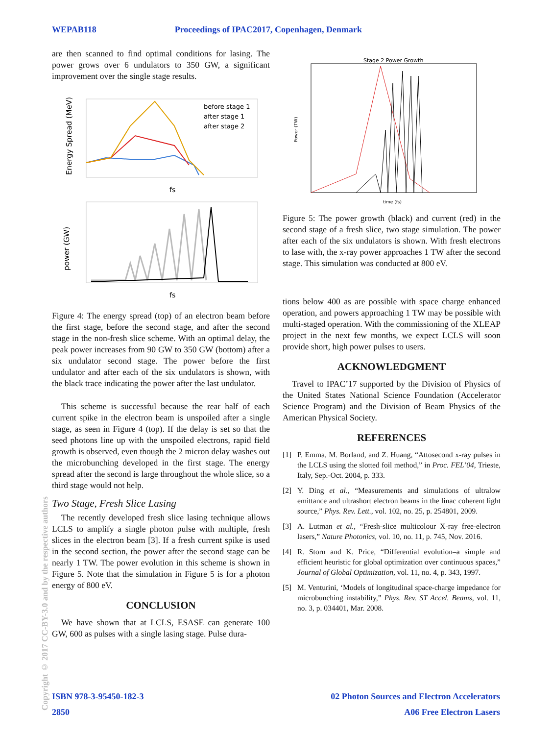WEPAB118 Proceedings of IPAC2017, Copenhagen, Denmark
are then scanned to find optimal conditions for lasing. The power grows over 6 undulators to 350 GW, a significant improvement over the single stage results.
Energy Spread (MeV)
before stage 1
after stage 1
after stage 2
fs
power (GW)
fs
Figure 4: The energy spread (top) of an electron beam before the first stage, before the second stage, and after the second stage in the non-fresh slice scheme. With an optimal delay, the peak power increases from 90 GW to 350 GW (bottom) after a six undulator second stage. The power before the first undulator and after each of the six undulators is shown, with the black trace indicating the power after the last undulator.
This scheme is successful because the rear half of each current spike in the electron beam is unspoiled after a single stage, as seen in Figure 4 (top). If the delay is set so that the seed photons line up with the unspoiled electrons, rapid field growth is observed, even though the 2 micron delay washes out the microbunching developed in the first stage. The energy spread after the second is large throughout the whole slice, so a third stage would not help.
Two Stage, Fresh Slice Lasing
The recently developed fresh slice lasing technique allows LCLS to amplify a single photon pulse with multiple, fresh slices in the electron beam [3]. If a fresh current spike is used in the second section, the power after the second stage can be nearly 1 TW. The power evolution in this scheme is shown in Figure 5. Note that the simulation in Figure 5 is for a photon energy of 800 eV.
CONCLUSION
We have shown that at LCLS, ESASE can generate 100 GW, 600 as pulses with a single lasing stage. Pulse dura-
Stage 2 Power Growth
Power (TW)
time (fs)
Figure 5: The power growth (black) and current (red) in the second stage of a fresh slice, two stage simulation. The power after each of the six undulators is shown. With fresh electrons to lase with, the x-ray power approaches 1 TW after the second stage. This simulation was conducted at 800 eV.
tions below 400 as are possible with space charge enhanced operation, and powers approaching 1 TW may be possible with multi-staged operation. With the commissioning of the XLEAP project in the next few months, we expect LCLS will soon provide short, high power pulses to users.
ACKNOWLEDGMENT
Travel to IPAC’17 supported by the Division of Physics of the United States National Science Foundation (Accelerator Science Program) and the Division of Beam Physics of the American Physical Society.
REFERENCES
[1] P. Emma, M. Borland, and Z. Huang, “Attosecond x-ray pulses in the LCLS using the slotted foil method,” in Proc. FEL’04, Trieste, Italy, Sep.-Oct. 2004, p. 333.
[2] Y. Ding et al., “Measurements and simulations of ultralow emittance and ultrashort electron beams in the linac coherent light source,” Phys. Rev. Lett., vol. 102, no. 25, p. 254801, 2009.
[3] A. Lutman et al., “Fresh-slice multicolour X-ray free-electron lasers,” Nature Photonics, vol. 10, no. 11, p. 745, Nov. 2016.
[4] R. Storn and K. Price, “Differential evolution–a simple and efficient heuristic for global optimization over continuous spaces,” Journal of Global Optimization, vol. 11, no. 4, p. 343, 1997.
[5] M. Venturini, ‘Models of longitudinal space-charge impedance for microbunching instability,” Phys. Rev. ST Accel. Beams, vol. 11, no. 3, p. 034401, Mar. 2008.
Copyright © 2017 CC-BY-3.0 and by the respective authors
ISBN 978-3-95450-182-3
2850
02 Photon Sources and Electron Accelerators
A06 Free Electron Lasers